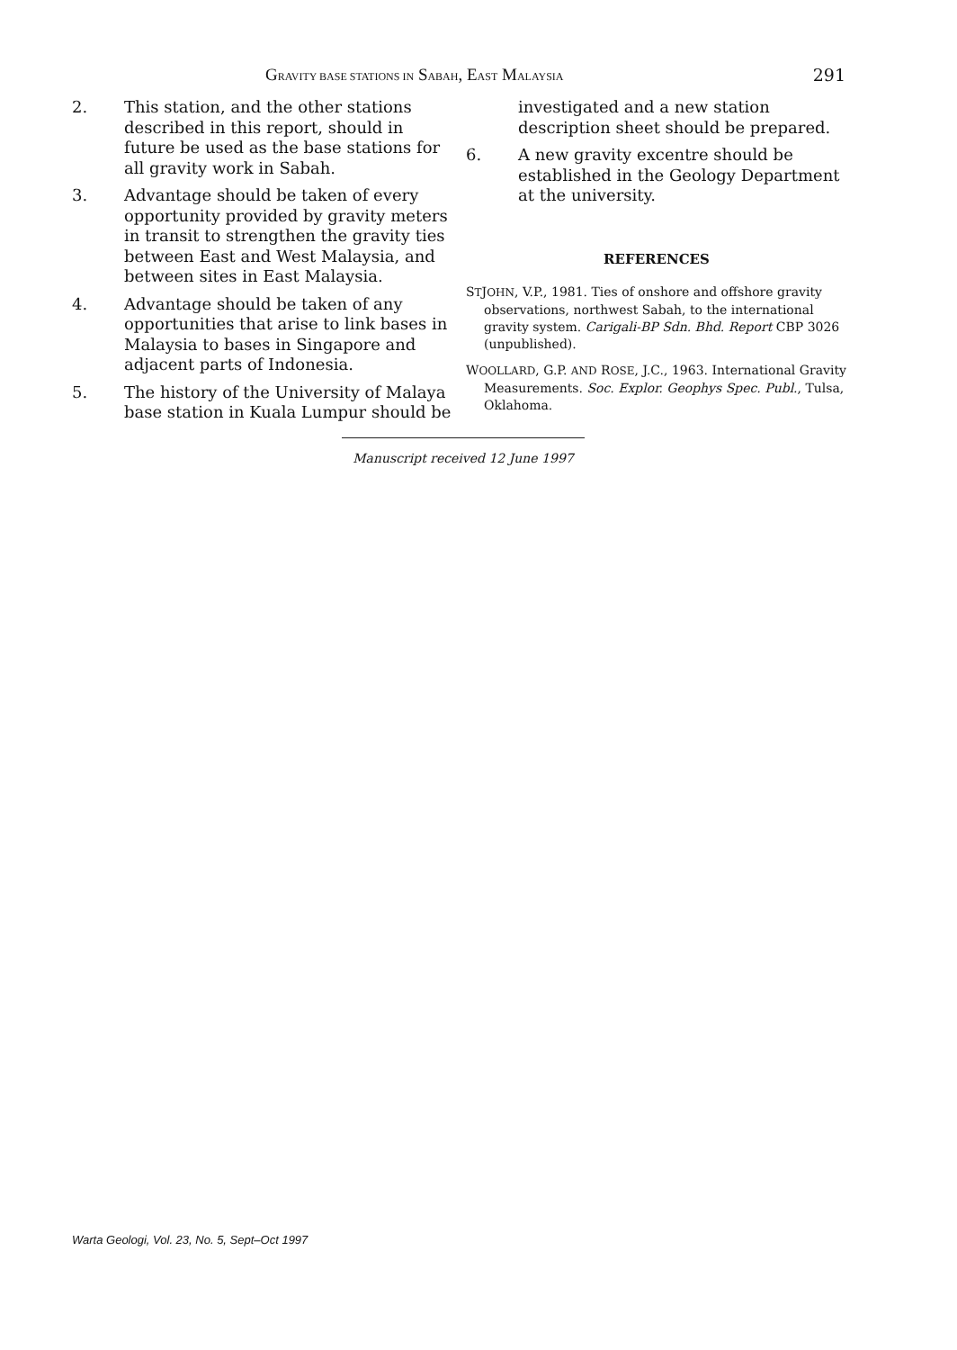GRAVITY BASE STATIONS IN SABAH, EAST MALAYSIA 291
2. This station, and the other stations described in this report, should in future be used as the base stations for all gravity work in Sabah.
3. Advantage should be taken of every opportunity provided by gravity meters in transit to strengthen the gravity ties between East and West Malaysia, and between sites in East Malaysia.
4. Advantage should be taken of any opportunities that arise to link bases in Malaysia to bases in Singapore and adjacent parts of Indonesia.
5. The history of the University of Malaya base station in Kuala Lumpur should be
investigated and a new station description sheet should be prepared.
6. A new gravity excentre should be established in the Geology Department at the university.
REFERENCES
STJOHN, V.P., 1981. Ties of onshore and offshore gravity observations, northwest Sabah, to the international gravity system. Carigali-BP Sdn. Bhd. Report CBP 3026 (unpublished).
WOOLLARD, G.P. AND ROSE, J.C., 1963. International Gravity Measurements. Soc. Explor. Geophys Spec. Publ., Tulsa, Oklahoma.
Manuscript received 12 June 1997
Warta Geologi, Vol. 23, No. 5, Sept–Oct 1997